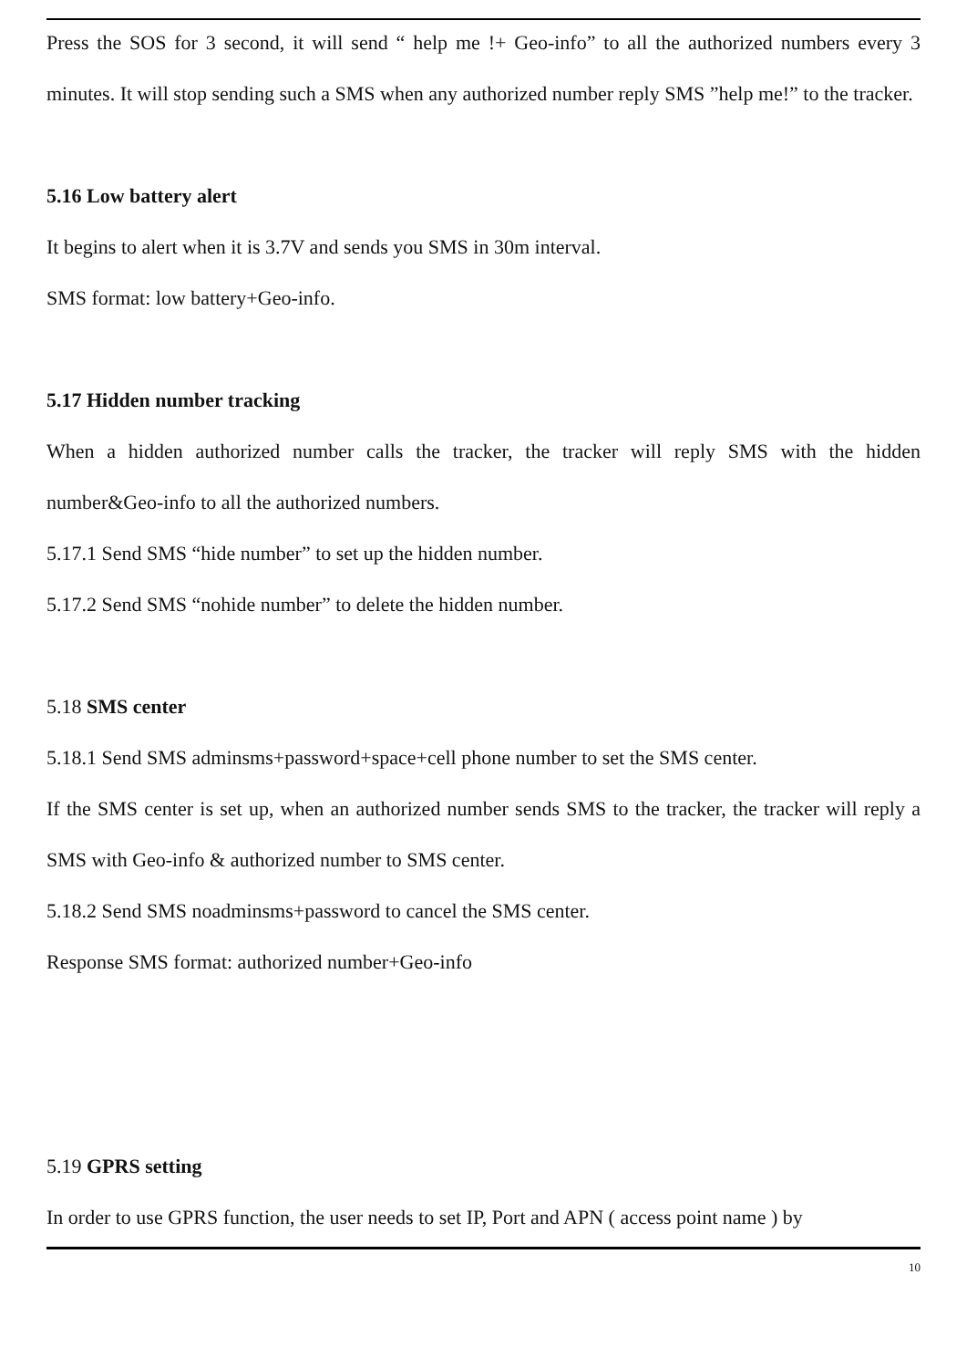Press the SOS for 3 second, it will send “ help me !+ Geo-info” to all the authorized numbers every 3 minutes. It will stop sending such a SMS when any authorized number reply SMS ”help me!” to the tracker.
5.16 Low battery alert
It begins to alert when it is 3.7V and sends you SMS in 30m interval.
SMS format: low battery+Geo-info.
5.17 Hidden number tracking
When a hidden authorized number calls the tracker, the tracker will reply SMS with the hidden number&Geo-info to all the authorized numbers.
5.17.1 Send SMS “hide number” to set up the hidden number.
5.17.2 Send SMS “nohide number” to delete the hidden number.
5.18 SMS center
5.18.1 Send SMS adminsms+password+space+cell phone number to set the SMS center.
If the SMS center is set up, when an authorized number sends SMS to the tracker, the tracker will reply a SMS with Geo-info & authorized number to SMS center.
5.18.2 Send SMS noadminsms+password to cancel the SMS center.
Response SMS format: authorized number+Geo-info
5.19 GPRS setting
In order to use GPRS function, the user needs to set IP, Port and APN ( access point name ) by
10